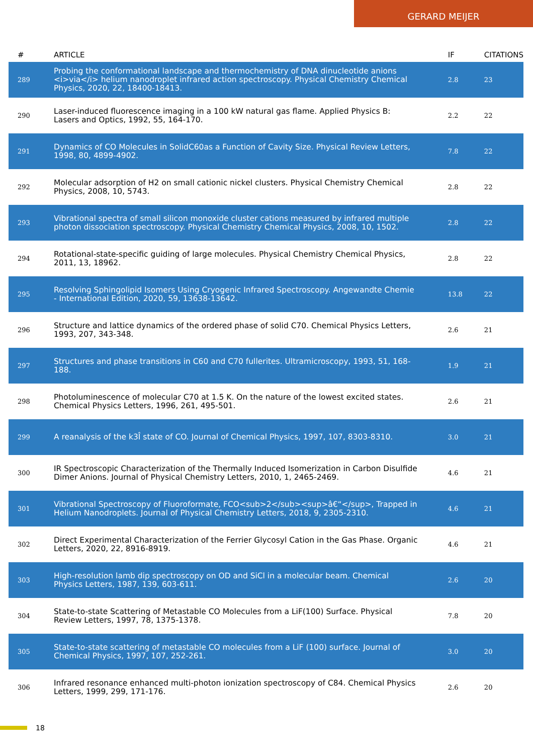GERARD MEIJER
| # | ARTICLE | IF | CITATIONS |
| --- | --- | --- | --- |
| 289 | Probing the conformational landscape and thermochemistry of DNA dinucleotide anions <i>via</i> helium nanodroplet infrared action spectroscopy. Physical Chemistry Chemical Physics, 2020, 22, 18400-18413. | 2.8 | 23 |
| 290 | Laser-induced fluorescence imaging in a 100 kW natural gas flame. Applied Physics B: Lasers and Optics, 1992, 55, 164-170. | 2.2 | 22 |
| 291 | Dynamics of CO Molecules in SolidC60as a Function of Cavity Size. Physical Review Letters, 1998, 80, 4899-4902. | 7.8 | 22 |
| 292 | Molecular adsorption of H2 on small cationic nickel clusters. Physical Chemistry Chemical Physics, 2008, 10, 5743. | 2.8 | 22 |
| 293 | Vibrational spectra of small silicon monoxide cluster cations measured by infrared multiple photon dissociation spectroscopy. Physical Chemistry Chemical Physics, 2008, 10, 1502. | 2.8 | 22 |
| 294 | Rotational-state-specific guiding of large molecules. Physical Chemistry Chemical Physics, 2011, 13, 18962. | 2.8 | 22 |
| 295 | Resolving Sphingolipid Isomers Using Cryogenic Infrared Spectroscopy. Angewandte Chemie - International Edition, 2020, 59, 13638-13642. | 13.8 | 22 |
| 296 | Structure and lattice dynamics of the ordered phase of solid C70. Chemical Physics Letters, 1993, 207, 343-348. | 2.6 | 21 |
| 297 | Structures and phase transitions in C60 and C70 fullerites. Ultramicroscopy, 1993, 51, 168-188. | 1.9 | 21 |
| 298 | Photoluminescence of molecular C70 at 1.5 K. On the nature of the lowest excited states. Chemical Physics Letters, 1996, 261, 495-501. | 2.6 | 21 |
| 299 | A reanalysis of the k3Î state of CO. Journal of Chemical Physics, 1997, 107, 8303-8310. | 3.0 | 21 |
| 300 | IR Spectroscopic Characterization of the Thermally Induced Isomerization in Carbon Disulfide Dimer Anions. Journal of Physical Chemistry Letters, 2010, 1, 2465-2469. | 4.6 | 21 |
| 301 | Vibrational Spectroscopy of Fluoroformate, FCO<sub>2</sub><sup>â€“</sup>, Trapped in Helium Nanodroplets. Journal of Physical Chemistry Letters, 2018, 9, 2305-2310. | 4.6 | 21 |
| 302 | Direct Experimental Characterization of the Ferrier Glycosyl Cation in the Gas Phase. Organic Letters, 2020, 22, 8916-8919. | 4.6 | 21 |
| 303 | High-resolution lamb dip spectroscopy on OD and SiCl in a molecular beam. Chemical Physics Letters, 1987, 139, 603-611. | 2.6 | 20 |
| 304 | State-to-state Scattering of Metastable CO Molecules from a LiF(100) Surface. Physical Review Letters, 1997, 78, 1375-1378. | 7.8 | 20 |
| 305 | State-to-state scattering of metastable CO molecules from a LiF (100) surface. Journal of Chemical Physics, 1997, 107, 252-261. | 3.0 | 20 |
| 306 | Infrared resonance enhanced multi-photon ionization spectroscopy of C84. Chemical Physics Letters, 1999, 299, 171-176. | 2.6 | 20 |
18